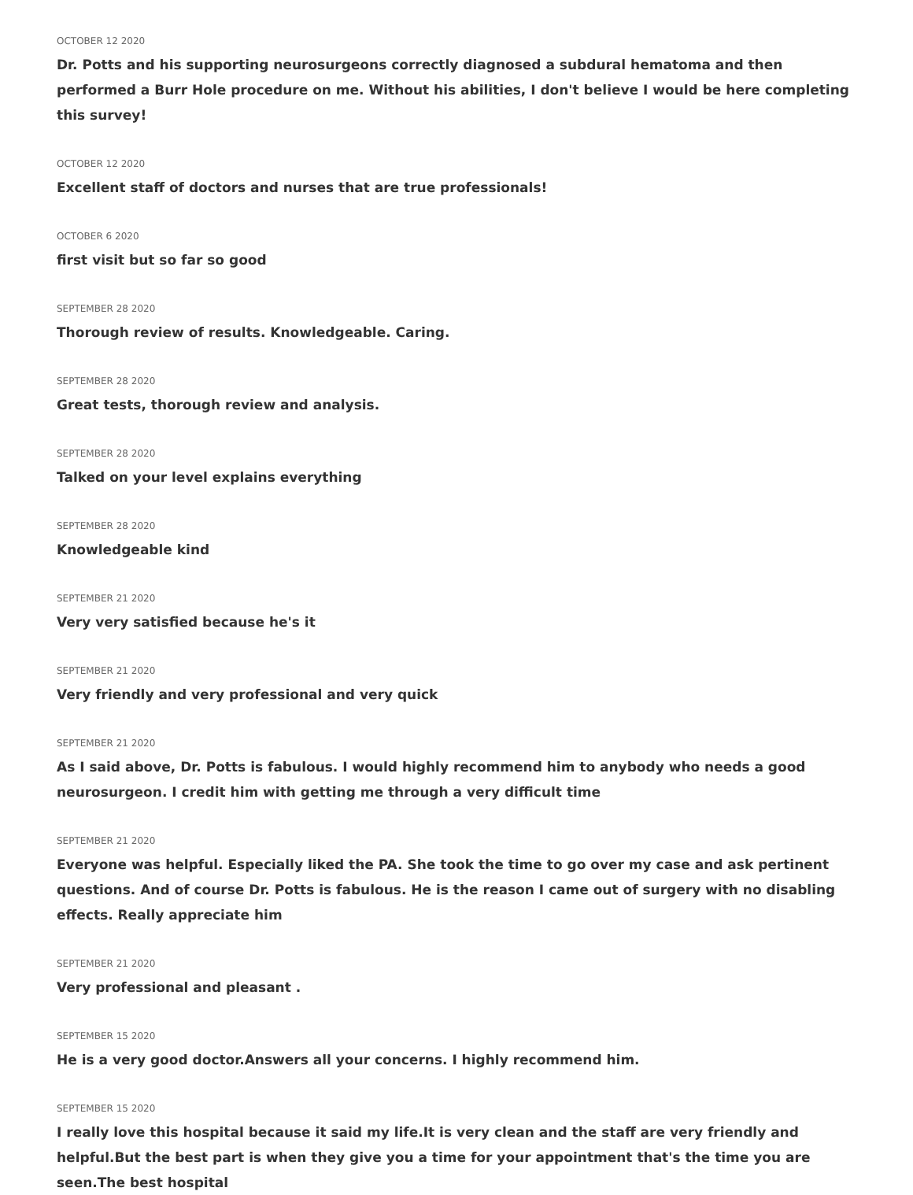OCTOBER 12 2020
Dr. Potts and his supporting neurosurgeons correctly diagnosed a subdural hematoma and then performed a Burr Hole procedure on me. Without his abilities, I don't believe I would be here completing this survey!
OCTOBER 12 2020
Excellent staff of doctors and nurses that are true professionals!
OCTOBER 6 2020
first visit but so far so good
SEPTEMBER 28 2020
Thorough review of results. Knowledgeable. Caring.
SEPTEMBER 28 2020
Great tests, thorough review and analysis.
SEPTEMBER 28 2020
Talked on your level explains everything
SEPTEMBER 28 2020
Knowledgeable kind
SEPTEMBER 21 2020
Very very satisfied because he's it
SEPTEMBER 21 2020
Very friendly and very professional and very quick
SEPTEMBER 21 2020
As I said above, Dr. Potts is fabulous. I would highly recommend him to anybody who needs a good neurosurgeon. I credit him with getting me through a very difficult time
SEPTEMBER 21 2020
Everyone was helpful. Especially liked the PA. She took the time to go over my case and ask pertinent questions. And of course Dr. Potts is fabulous. He is the reason I came out of surgery with no disabling effects. Really appreciate him
SEPTEMBER 21 2020
Very professional and pleasant .
SEPTEMBER 15 2020
He is a very good doctor.Answers all your concerns. I highly recommend him.
SEPTEMBER 15 2020
I really love this hospital because it said my life.It is very clean and the staff are very friendly and helpful.But the best part is when they give you a time for your appointment that's the time you are seen.The best hospital